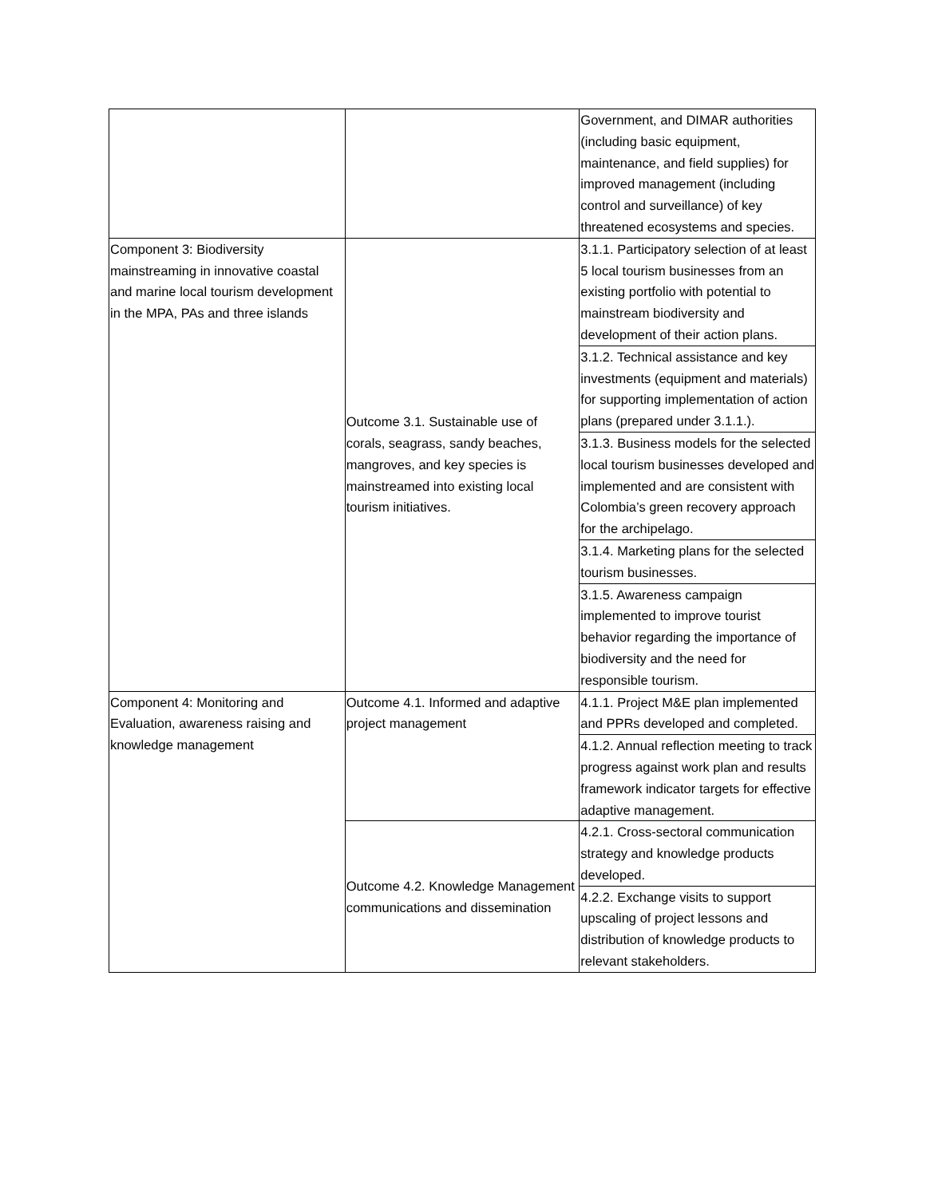| | | Government, and DIMAR authorities (including basic equipment, maintenance, and field supplies) for improved management (including control and surveillance) of key threatened ecosystems and species. |
| Component 3: Biodiversity mainstreaming in innovative coastal and marine local tourism development in the MPA, PAs and three islands | Outcome 3.1. Sustainable use of corals, seagrass, sandy beaches, mangroves, and key species is mainstreamed into existing local tourism initiatives. | 3.1.1. Participatory selection of at least 5 local tourism businesses from an existing portfolio with potential to mainstream biodiversity and development of their action plans. |
| | | 3.1.2. Technical assistance and key investments (equipment and materials) for supporting implementation of action plans (prepared under 3.1.1.). |
| | | 3.1.3. Business models for the selected local tourism businesses developed and implemented and are consistent with Colombia’s green recovery approach for the archipelago. |
| | | 3.1.4. Marketing plans for the selected tourism businesses. |
| | | 3.1.5. Awareness campaign implemented to improve tourist behavior regarding the importance of biodiversity and the need for responsible tourism. |
| Component 4: Monitoring and Evaluation, awareness raising and knowledge management | Outcome 4.1. Informed and adaptive project management | 4.1.1. Project M&E plan implemented and PPRs developed and completed. |
| | | 4.1.2. Annual reflection meeting to track progress against work plan and results framework indicator targets for effective adaptive management. |
| | Outcome 4.2. Knowledge Management communications and dissemination | 4.2.1. Cross-sectoral communication strategy and knowledge products developed. |
| | | 4.2.2. Exchange visits to support upscaling of project lessons and distribution of knowledge products to relevant stakeholders. |